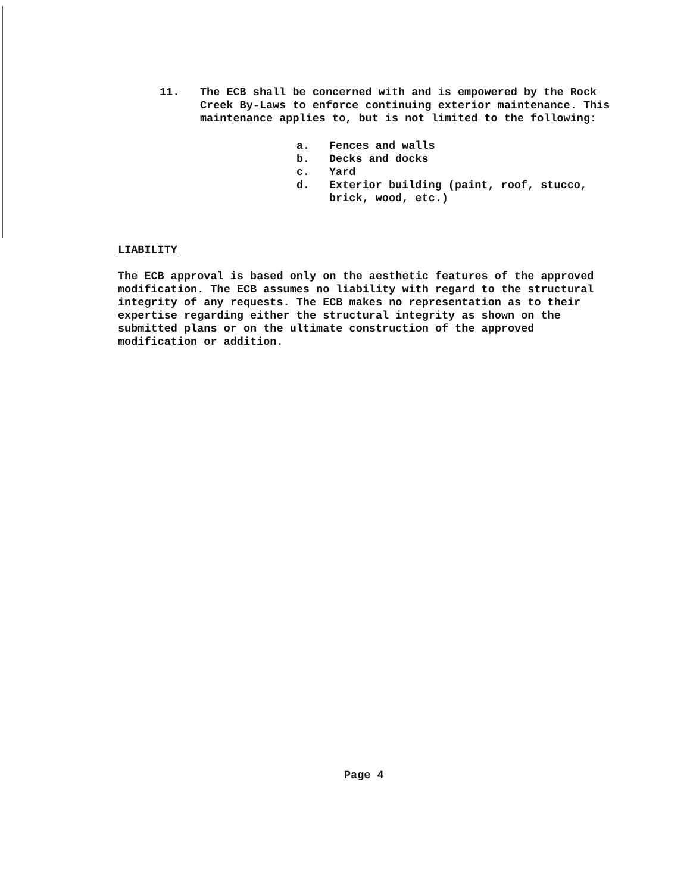11. The ECB shall be concerned with and is empowered by the Rock Creek By-Laws to enforce continuing exterior maintenance. This maintenance applies to, but is not limited to the following:
a. Fences and walls
b. Decks and docks
c. Yard
d. Exterior building (paint, roof, stucco, brick, wood, etc.)
LIABILITY
The ECB approval is based only on the aesthetic features of the approved modification. The ECB assumes no liability with regard to the structural integrity of any requests. The ECB makes no representation as to their expertise regarding either the structural integrity as shown on the submitted plans or on the ultimate construction of the approved modification or addition.
Page 4